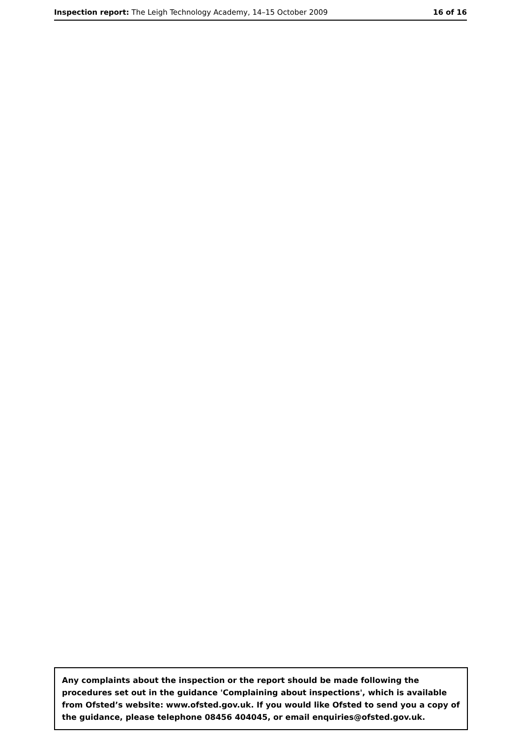Inspection report: The Leigh Technology Academy, 14–15 October 2009 16 of 16
Any complaints about the inspection or the report should be made following the procedures set out in the guidance 'Complaining about inspections', which is available from Ofsted’s website: www.ofsted.gov.uk. If you would like Ofsted to send you a copy of the guidance, please telephone 08456 404045, or email enquiries@ofsted.gov.uk.